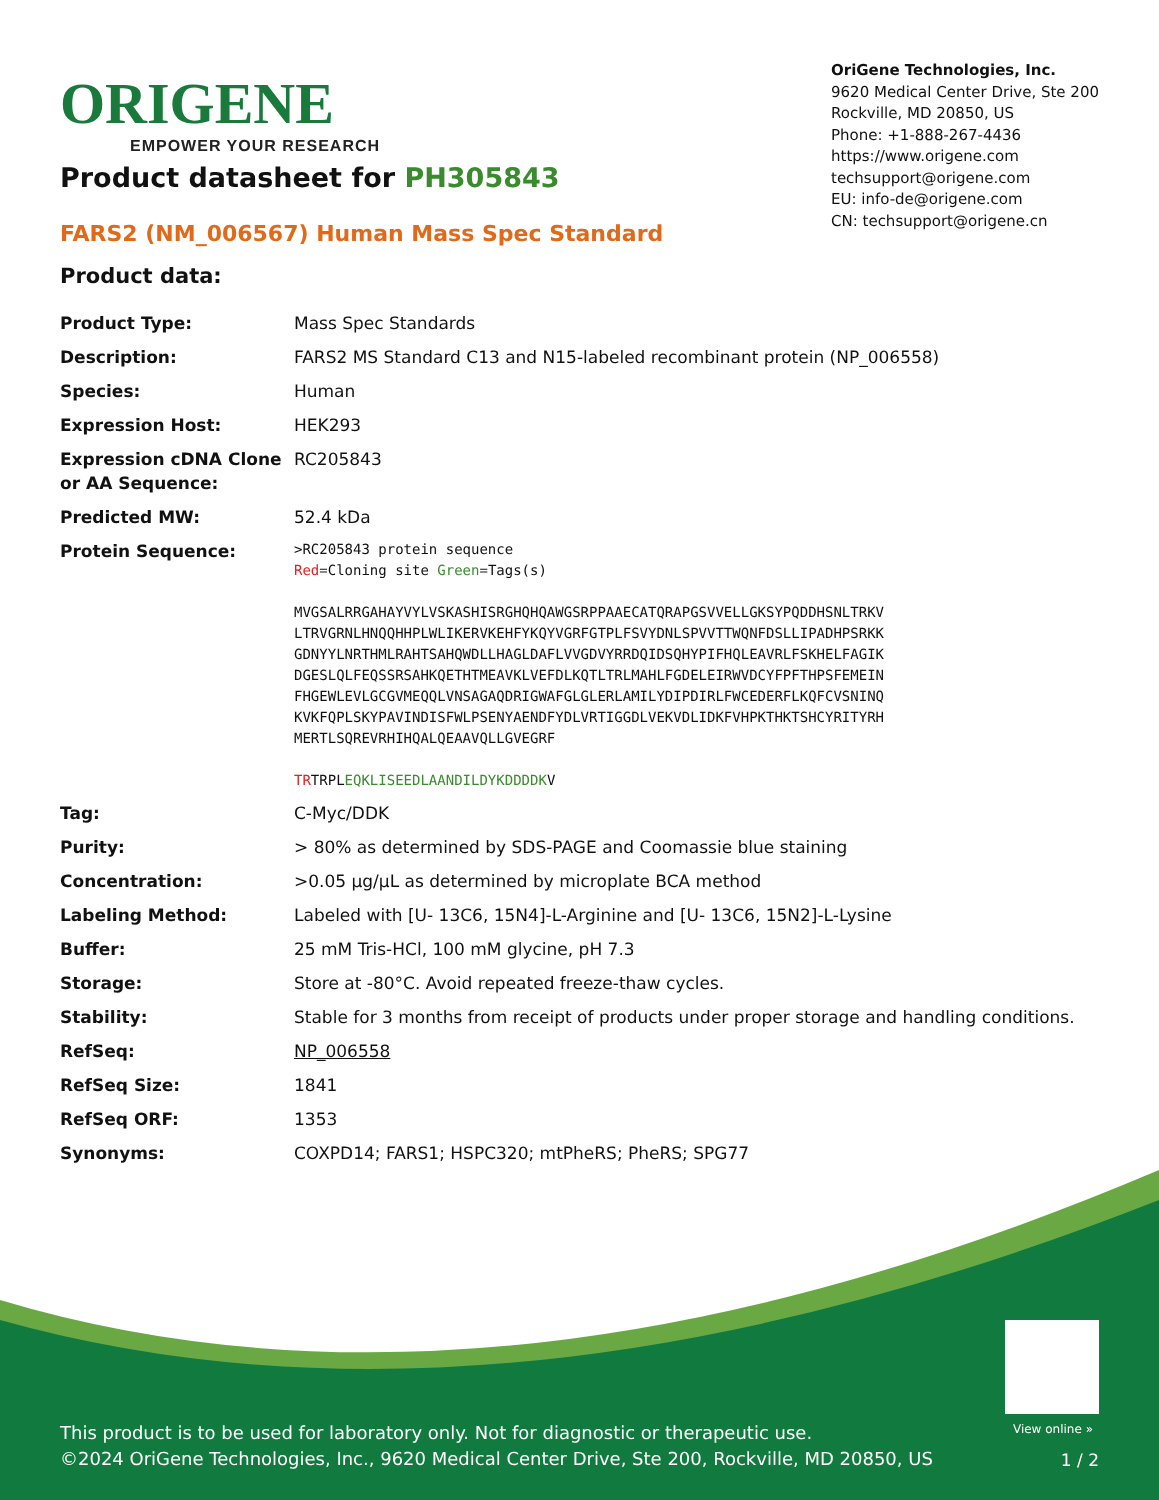ORIGENE
EMPOWER YOUR RESEARCH
OriGene Technologies, Inc.
9620 Medical Center Drive, Ste 200
Rockville, MD 20850, US
Phone: +1-888-267-4436
https://www.origene.com
techsupport@origene.com
EU: info-de@origene.com
CN: techsupport@origene.cn
Product datasheet for PH305843
FARS2 (NM_006567) Human Mass Spec Standard
Product data:
| Product Type: | Mass Spec Standards |
| Description: | FARS2 MS Standard C13 and N15-labeled recombinant protein (NP_006558) |
| Species: | Human |
| Expression Host: | HEK293 |
| Expression cDNA Clone or AA Sequence: | RC205843 |
| Predicted MW: | 52.4 kDa |
| Protein Sequence: | >RC205843 protein sequence Red =Cloning site Green =Tags(s) MVGSALRRGAHAYVYLVSKASHISRGHQHQAWGSRPPAAECATQRAPGSVVELLGKSYPQDDHSNLTRKV LTRVGRNLHNQQHHPLWLIKERVKEHFYKQYVGRFGTPLFSVYDNLSPVVTTWQNFDSLLIPADHPSRKK GDNYYLNRTHMLRAHTSAHQWDLLHAGLDAFLVVGDVYRRDQIDSQHYPIFHQLEAVRLFSKHELFAGIK DGESLQLFEQSSRSAHKQETHTMEAVKLVEFDLKQTLTRLMAHLFGDELEIRWVDCYFPFTHPSFEMEIN FHGEWLEVLGCGVMEQQLVNSAGAQDRIGWAFGLGLERLAMILYDIPDIRLFWCEDERFLKQFCVSNINQ KVKFQPLSKYPAVINDISFWLPSENYAENDFYDLVRTIGGDLVEKVDLIDKFVHPKTHKTSHCYRITYRH MERTLSQREVRHIHQALQEAAVQLLGVEGRF TR TRPL EQKLISEEDLAANDILDYKDDDDK V |
| Tag: | C-Myc/DDK |
| Purity: | > 80% as determined by SDS-PAGE and Coomassie blue staining |
| Concentration: | >0.05 µg/µL as determined by microplate BCA method |
| Labeling Method: | Labeled with [U- 13C6, 15N4]-L-Arginine and [U- 13C6, 15N2]-L-Lysine |
| Buffer: | 25 mM Tris-HCl, 100 mM glycine, pH 7.3 |
| Storage: | Store at -80°C. Avoid repeated freeze-thaw cycles. |
| Stability: | Stable for 3 months from receipt of products under proper storage and handling conditions. |
| RefSeq: | NP_006558 |
| RefSeq Size: | 1841 |
| RefSeq ORF: | 1353 |
| Synonyms: | COXPD14; FARS1; HSPC320; mtPheRS; PheRS; SPG77 |
View online »
This product is to be used for laboratory only. Not for diagnostic or therapeutic use.
©2024 OriGene Technologies, Inc., 9620 Medical Center Drive, Ste 200, Rockville, MD 20850, US
1 / 2